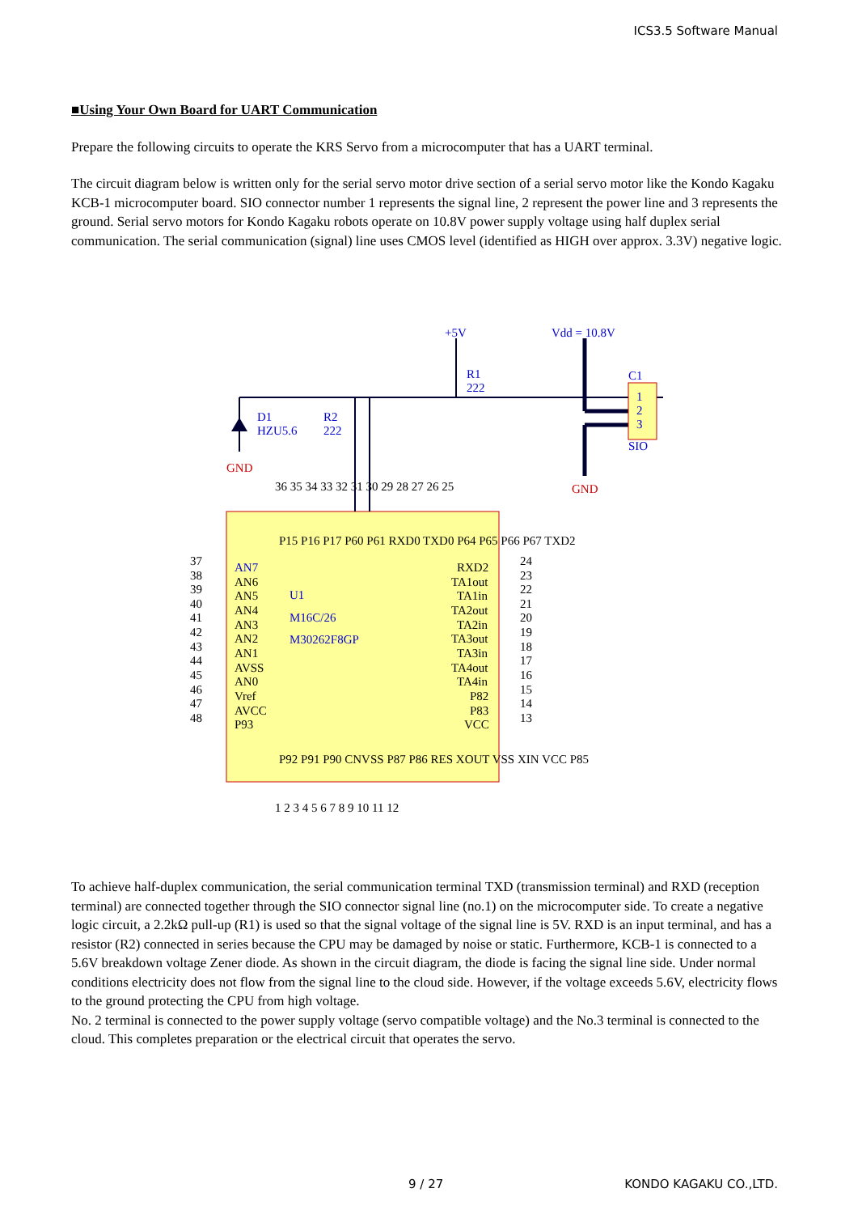ICS3.5 Software Manual
■Using Your Own Board for UART Communication
Prepare the following circuits to operate the KRS Servo from a microcomputer that has a UART terminal.
The circuit diagram below is written only for the serial servo motor drive section of a serial servo motor like the Kondo Kagaku KCB-1 microcomputer board. SIO connector number 1 represents the signal line, 2 represent the power line and 3 represents the ground. Serial servo motors for Kondo Kagaku robots operate on 10.8V power supply voltage using half duplex serial communication. The serial communication (signal) line uses CMOS level (identified as HIGH over approx. 3.3V) negative logic.
+5V
Vdd = 10.8V
R1
222
C1
1
2
3
SIO
D1
HZU5.6
R2
222
GND
GND
U1
M16C/26
M30262F8GP
AN7
AN6
AN5
AN4
AN3
AN2
AN1
AVSS
AN0
Vref
AVCC
P93
RXD2
TA1out
TA1in
TA2out
TA2in
TA3out
TA3in
TA4out
TA4in
P82
P83
VCC
37
38
39
40
41
42
43
44
45
46
47
48
24
23
22
21
20
19
18
17
16
15
14
13
36 35 34 33 32 31 30 29 28 27 26 25
P15 P16 P17 P60 P61 RXD0 TXD0 P64 P65 P66 P67 TXD2
P92 P91 P90 CNVSS P87 P86 RES XOUT VSS XIN VCC P85
1 2 3 4 5 6 7 8 9 10 11 12
To achieve half-duplex communication, the serial communication terminal TXD (transmission terminal) and RXD (reception terminal) are connected together through the SIO connector signal line (no.1) on the microcomputer side. To create a negative logic circuit, a 2.2kΩ pull-up (R1) is used so that the signal voltage of the signal line is 5V. RXD is an input terminal, and has a resistor (R2) connected in series because the CPU may be damaged by noise or static. Furthermore, KCB-1 is connected to a 5.6V breakdown voltage Zener diode. As shown in the circuit diagram, the diode is facing the signal line side. Under normal conditions electricity does not flow from the signal line to the cloud side. However, if the voltage exceeds 5.6V, electricity flows to the ground protecting the CPU from high voltage.
No. 2 terminal is connected to the power supply voltage (servo compatible voltage) and the No.3 terminal is connected to the cloud. This completes preparation or the electrical circuit that operates the servo.
9 / 27 KONDO KAGAKU CO.,LTD.